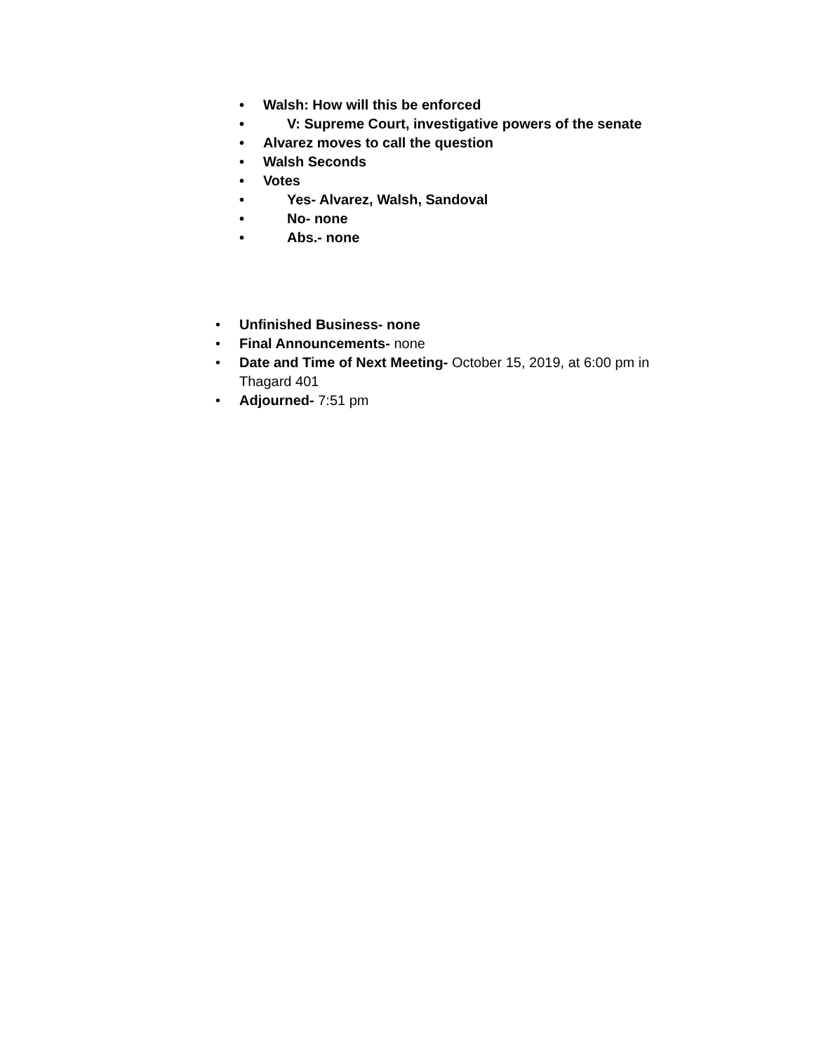• Walsh: How will this be enforced
• V: Supreme Court, investigative powers of the senate
• Alvarez moves to call the question
• Walsh Seconds
• Votes
• Yes- Alvarez, Walsh, Sandoval
• No- none
• Abs.- none
• Unfinished Business- none
• Final Announcements- none
• Date and Time of Next Meeting- October 15, 2019, at 6:00 pm in Thagard 401
• Adjourned- 7:51 pm